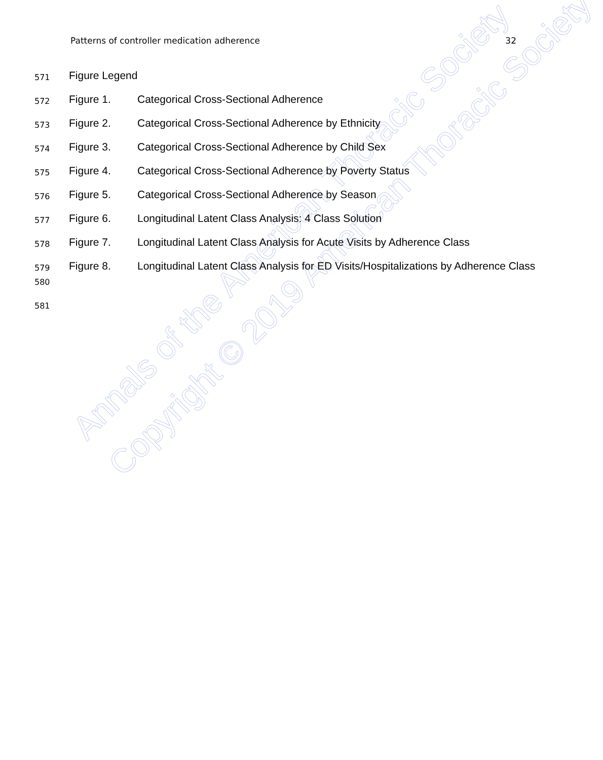Annals of the American Thoracic Society
Copyright © 2019 American Thoracic Society
Patterns of controller medication adherence 32
571 Figure Legend
572 Figure 1. Categorical Cross-Sectional Adherence
573 Figure 2. Categorical Cross-Sectional Adherence by Ethnicity
574 Figure 3. Categorical Cross-Sectional Adherence by Child Sex
575 Figure 4. Categorical Cross-Sectional Adherence by Poverty Status
576 Figure 5. Categorical Cross-Sectional Adherence by Season
577 Figure 6. Longitudinal Latent Class Analysis: 4 Class Solution
578 Figure 7. Longitudinal Latent Class Analysis for Acute Visits by Adherence Class
579
580 Figure 8. Longitudinal Latent Class Analysis for ED Visits/Hospitalizations by Adherence Class
581